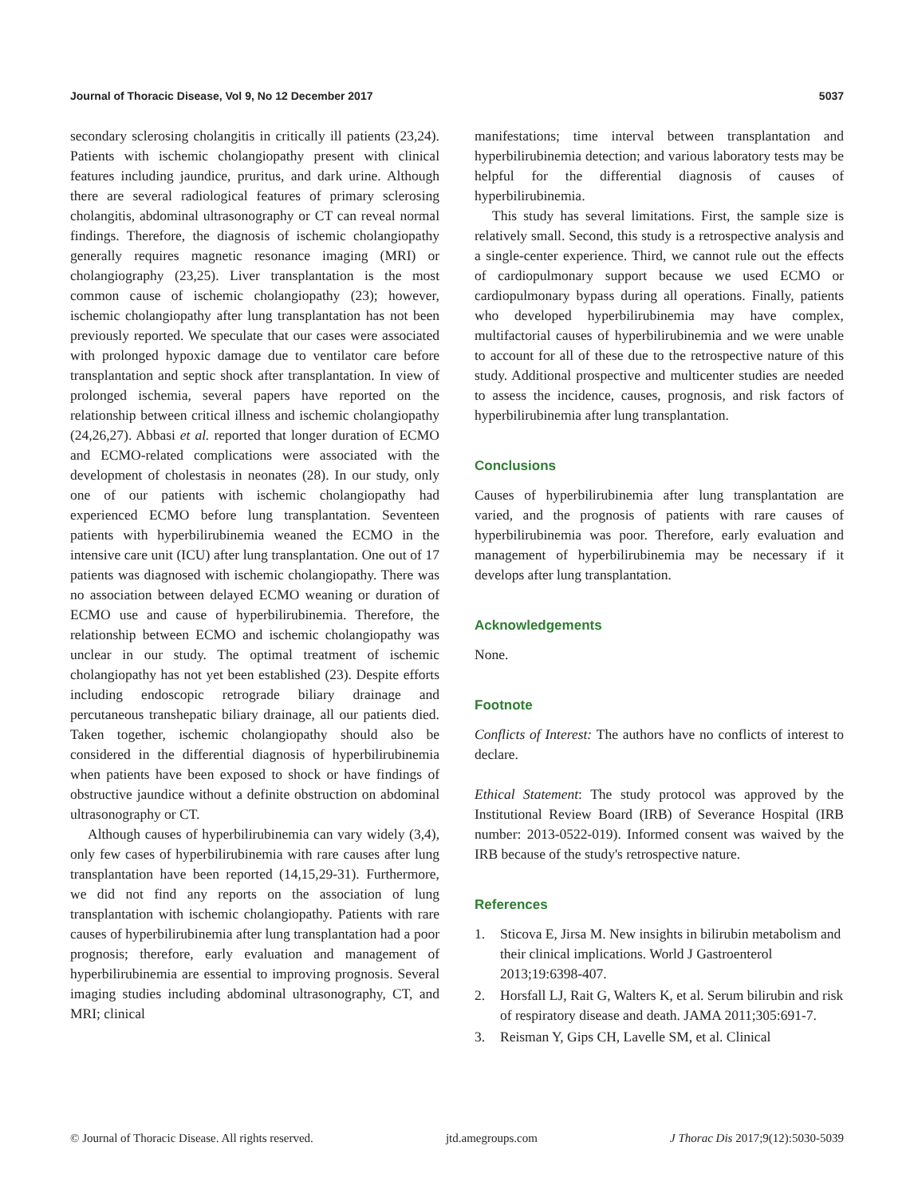Journal of Thoracic Disease, Vol 9, No 12 December 2017 5037
secondary sclerosing cholangitis in critically ill patients (23,24). Patients with ischemic cholangiopathy present with clinical features including jaundice, pruritus, and dark urine. Although there are several radiological features of primary sclerosing cholangitis, abdominal ultrasonography or CT can reveal normal findings. Therefore, the diagnosis of ischemic cholangiopathy generally requires magnetic resonance imaging (MRI) or cholangiography (23,25). Liver transplantation is the most common cause of ischemic cholangiopathy (23); however, ischemic cholangiopathy after lung transplantation has not been previously reported. We speculate that our cases were associated with prolonged hypoxic damage due to ventilator care before transplantation and septic shock after transplantation. In view of prolonged ischemia, several papers have reported on the relationship between critical illness and ischemic cholangiopathy (24,26,27). Abbasi et al. reported that longer duration of ECMO and ECMO-related complications were associated with the development of cholestasis in neonates (28). In our study, only one of our patients with ischemic cholangiopathy had experienced ECMO before lung transplantation. Seventeen patients with hyperbilirubinemia weaned the ECMO in the intensive care unit (ICU) after lung transplantation. One out of 17 patients was diagnosed with ischemic cholangiopathy. There was no association between delayed ECMO weaning or duration of ECMO use and cause of hyperbilirubinemia. Therefore, the relationship between ECMO and ischemic cholangiopathy was unclear in our study. The optimal treatment of ischemic cholangiopathy has not yet been established (23). Despite efforts including endoscopic retrograde biliary drainage and percutaneous transhepatic biliary drainage, all our patients died. Taken together, ischemic cholangiopathy should also be considered in the differential diagnosis of hyperbilirubinemia when patients have been exposed to shock or have findings of obstructive jaundice without a definite obstruction on abdominal ultrasonography or CT.
Although causes of hyperbilirubinemia can vary widely (3,4), only few cases of hyperbilirubinemia with rare causes after lung transplantation have been reported (14,15,29-31). Furthermore, we did not find any reports on the association of lung transplantation with ischemic cholangiopathy. Patients with rare causes of hyperbilirubinemia after lung transplantation had a poor prognosis; therefore, early evaluation and management of hyperbilirubinemia are essential to improving prognosis. Several imaging studies including abdominal ultrasonography, CT, and MRI; clinical
manifestations; time interval between transplantation and hyperbilirubinemia detection; and various laboratory tests may be helpful for the differential diagnosis of causes of hyperbilirubinemia.
This study has several limitations. First, the sample size is relatively small. Second, this study is a retrospective analysis and a single-center experience. Third, we cannot rule out the effects of cardiopulmonary support because we used ECMO or cardiopulmonary bypass during all operations. Finally, patients who developed hyperbilirubinemia may have complex, multifactorial causes of hyperbilirubinemia and we were unable to account for all of these due to the retrospective nature of this study. Additional prospective and multicenter studies are needed to assess the incidence, causes, prognosis, and risk factors of hyperbilirubinemia after lung transplantation.
Conclusions
Causes of hyperbilirubinemia after lung transplantation are varied, and the prognosis of patients with rare causes of hyperbilirubinemia was poor. Therefore, early evaluation and management of hyperbilirubinemia may be necessary if it develops after lung transplantation.
Acknowledgements
None.
Footnote
Conflicts of Interest: The authors have no conflicts of interest to declare.
Ethical Statement: The study protocol was approved by the Institutional Review Board (IRB) of Severance Hospital (IRB number: 2013-0522-019). Informed consent was waived by the IRB because of the study's retrospective nature.
References
1. Sticova E, Jirsa M. New insights in bilirubin metabolism and their clinical implications. World J Gastroenterol 2013;19:6398-407.
2. Horsfall LJ, Rait G, Walters K, et al. Serum bilirubin and risk of respiratory disease and death. JAMA 2011;305:691-7.
3. Reisman Y, Gips CH, Lavelle SM, et al. Clinical
© Journal of Thoracic Disease. All rights reserved. jtd.amegroups.com J Thorac Dis 2017;9(12):5030-5039